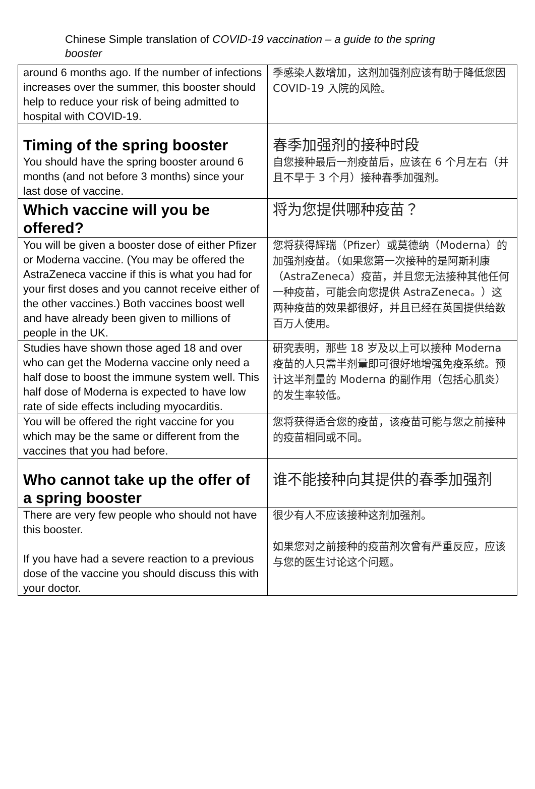Chinese Simple translation of COVID-19 vaccination – a guide to the spring booster
| around 6 months ago. If the number of infections increases over the summer, this booster should help to reduce your risk of being admitted to hospital with COVID-19. | 季感染人数增加，这剂加强剂应该有助于降低您因 COVID-19 入院的风险。 |
| Timing of the spring booster You should have the spring booster around 6 months (and not before 3 months) since your last dose of vaccine. | 春季加强剂的接种时段 自您接种最后一剂疫苗后，应该在 6 个月左右（并且不早于 3 个月）接种春季加强剂。 |
| Which vaccine will you be offered? | 将为您提供哪种疫苗？ |
| You will be given a booster dose of either Pfizer or Moderna vaccine. (You may be offered the AstraZeneca vaccine if this is what you had for your first doses and you cannot receive either of the other vaccines.) Both vaccines boost well and have already been given to millions of people in the UK. | 您将获得辉瑞（Pfizer）或莫德纳（Moderna）的加强剂疫苗。（如果您第一次接种的是阿斯利康（AstraZeneca）疫苗，并且您无法接种其他任何一种疫苗，可能会向您提供 AstraZeneca。）这两种疫苗的效果都很好，并且已经在英国提供给数百万人使用。 |
| Studies have shown those aged 18 and over who can get the Moderna vaccine only need a half dose to boost the immune system well. This half dose of Moderna is expected to have low rate of side effects including myocarditis. | 研究表明，那些 18 岁及以上可以接种 Moderna 疫苗的人只需半剂量即可很好地增强免疫系统。预计这半剂量的 Moderna 的副作用（包括心肌炎）的发生率较低。 |
| You will be offered the right vaccine for you which may be the same or different from the vaccines that you had before. | 您将获得适合您的疫苗，该疫苗可能与您之前接种的疫苗相同或不同。 |
| Who cannot take up the offer of a spring booster | 谁不能接种向其提供的春季加强剂 |
| There are very few people who should not have this booster. If you have had a severe reaction to a previous dose of the vaccine you should discuss this with your doctor. | 很少有人不应该接种这剂加强剂。 如果您对之前接种的疫苗剂次曾有严重反应，应该与您的医生讨论这个问题。 |